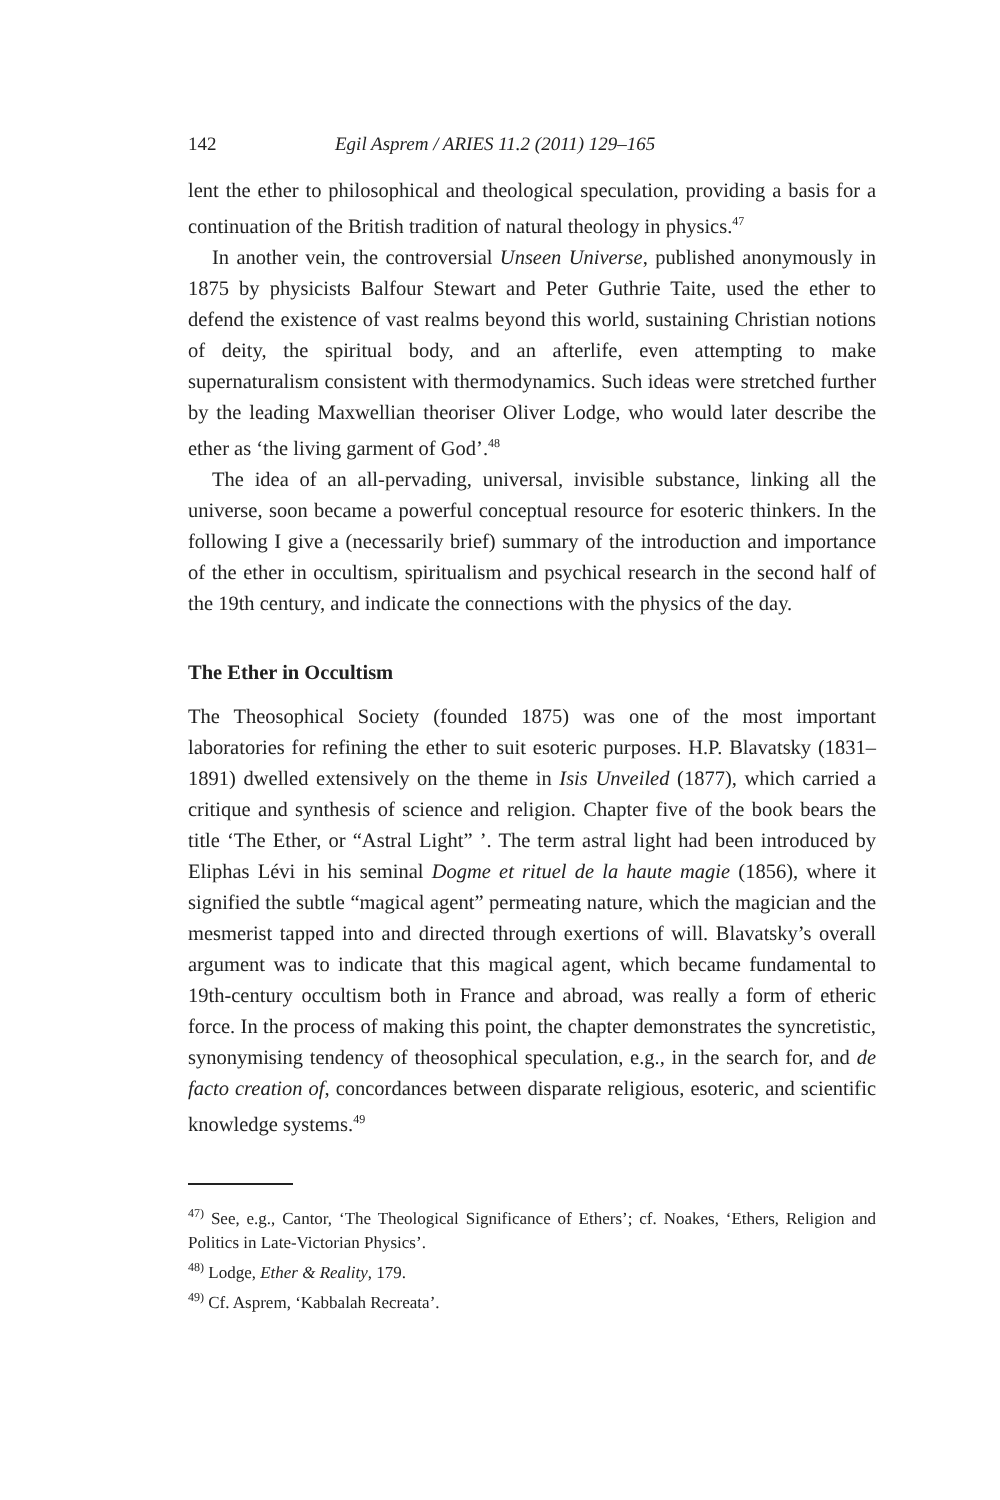142 Egil Asprem / ARIES 11.2 (2011) 129–165
lent the ether to philosophical and theological speculation, providing a basis for a continuation of the British tradition of natural theology in physics.<sup>47</sup>
In another vein, the controversial Unseen Universe, published anonymously in 1875 by physicists Balfour Stewart and Peter Guthrie Taite, used the ether to defend the existence of vast realms beyond this world, sustaining Christian notions of deity, the spiritual body, and an afterlife, even attempting to make supernaturalism consistent with thermodynamics. Such ideas were stretched further by the leading Maxwellian theoriser Oliver Lodge, who would later describe the ether as ‘the living garment of God’.<sup>48</sup>
The idea of an all-pervading, universal, invisible substance, linking all the universe, soon became a powerful conceptual resource for esoteric thinkers. In the following I give a (necessarily brief) summary of the introduction and importance of the ether in occultism, spiritualism and psychical research in the second half of the 19th century, and indicate the connections with the physics of the day.
The Ether in Occultism
The Theosophical Society (founded 1875) was one of the most important laboratories for refining the ether to suit esoteric purposes. H.P. Blavatsky (1831–1891) dwelled extensively on the theme in Isis Unveiled (1877), which carried a critique and synthesis of science and religion. Chapter five of the book bears the title ‘The Ether, or “Astral Light” ’. The term astral light had been introduced by Eliphas Lévi in his seminal Dogme et rituel de la haute magie (1856), where it signified the subtle “magical agent” permeating nature, which the magician and the mesmerist tapped into and directed through exertions of will. Blavatsky’s overall argument was to indicate that this magical agent, which became fundamental to 19th-century occultism both in France and abroad, was really a form of etheric force. In the process of making this point, the chapter demonstrates the syncretistic, synonymising tendency of theosophical speculation, e.g., in the search for, and de facto creation of, concordances between disparate religious, esoteric, and scientific knowledge systems.<sup>49</sup>
<sup>47)</sup> See, e.g., Cantor, ‘The Theological Significance of Ethers’; cf. Noakes, ‘Ethers, Religion and Politics in Late-Victorian Physics’.
<sup>48)</sup> Lodge, Ether & Reality, 179.
<sup>49)</sup> Cf. Asprem, ‘Kabbalah Recreata’.